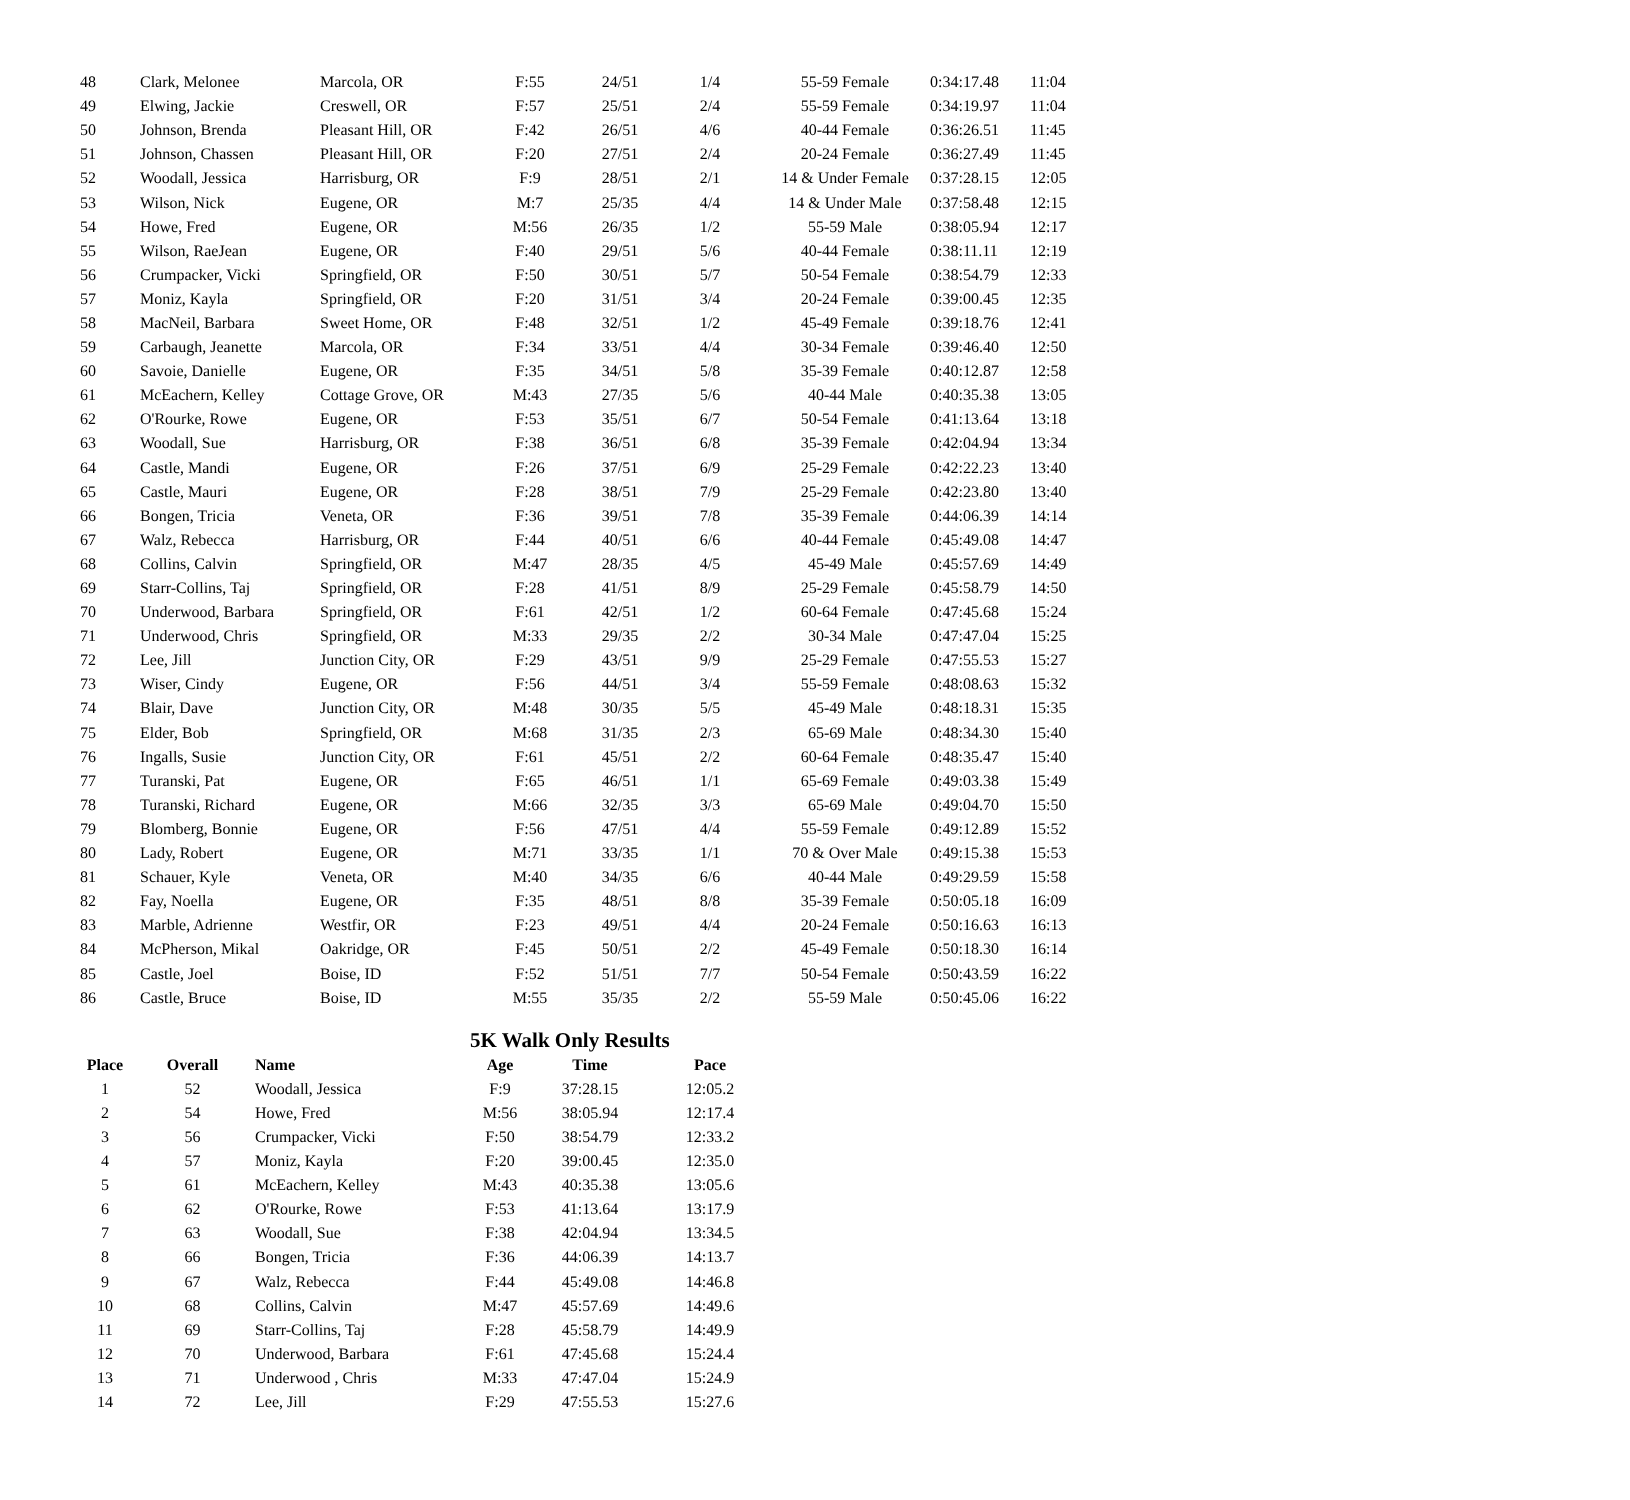| 48 | Clark, Melonee | Marcola, OR | F:55 | 24/51 | 1/4 | 55-59 Female | 0:34:17.48 | 11:04 |
| 49 | Elwing, Jackie | Creswell, OR | F:57 | 25/51 | 2/4 | 55-59 Female | 0:34:19.97 | 11:04 |
| 50 | Johnson, Brenda | Pleasant Hill, OR | F:42 | 26/51 | 4/6 | 40-44 Female | 0:36:26.51 | 11:45 |
| 51 | Johnson, Chassen | Pleasant Hill, OR | F:20 | 27/51 | 2/4 | 20-24 Female | 0:36:27.49 | 11:45 |
| 52 | Woodall, Jessica | Harrisburg, OR | F:9 | 28/51 | 2/1 | 14 & Under Female | 0:37:28.15 | 12:05 |
| 53 | Wilson, Nick | Eugene, OR | M:7 | 25/35 | 4/4 | 14 & Under Male | 0:37:58.48 | 12:15 |
| 54 | Howe, Fred | Eugene, OR | M:56 | 26/35 | 1/2 | 55-59 Male | 0:38:05.94 | 12:17 |
| 55 | Wilson, RaeJean | Eugene, OR | F:40 | 29/51 | 5/6 | 40-44 Female | 0:38:11.11 | 12:19 |
| 56 | Crumpacker, Vicki | Springfield, OR | F:50 | 30/51 | 5/7 | 50-54 Female | 0:38:54.79 | 12:33 |
| 57 | Moniz, Kayla | Springfield, OR | F:20 | 31/51 | 3/4 | 20-24 Female | 0:39:00.45 | 12:35 |
| 58 | MacNeil, Barbara | Sweet Home, OR | F:48 | 32/51 | 1/2 | 45-49 Female | 0:39:18.76 | 12:41 |
| 59 | Carbaugh, Jeanette | Marcola, OR | F:34 | 33/51 | 4/4 | 30-34 Female | 0:39:46.40 | 12:50 |
| 60 | Savoie, Danielle | Eugene, OR | F:35 | 34/51 | 5/8 | 35-39 Female | 0:40:12.87 | 12:58 |
| 61 | McEachern, Kelley | Cottage Grove, OR | M:43 | 27/35 | 5/6 | 40-44 Male | 0:40:35.38 | 13:05 |
| 62 | O'Rourke, Rowe | Eugene, OR | F:53 | 35/51 | 6/7 | 50-54 Female | 0:41:13.64 | 13:18 |
| 63 | Woodall, Sue | Harrisburg, OR | F:38 | 36/51 | 6/8 | 35-39 Female | 0:42:04.94 | 13:34 |
| 64 | Castle, Mandi | Eugene, OR | F:26 | 37/51 | 6/9 | 25-29 Female | 0:42:22.23 | 13:40 |
| 65 | Castle, Mauri | Eugene, OR | F:28 | 38/51 | 7/9 | 25-29 Female | 0:42:23.80 | 13:40 |
| 66 | Bongen, Tricia | Veneta, OR | F:36 | 39/51 | 7/8 | 35-39 Female | 0:44:06.39 | 14:14 |
| 67 | Walz, Rebecca | Harrisburg, OR | F:44 | 40/51 | 6/6 | 40-44 Female | 0:45:49.08 | 14:47 |
| 68 | Collins, Calvin | Springfield, OR | M:47 | 28/35 | 4/5 | 45-49 Male | 0:45:57.69 | 14:49 |
| 69 | Starr-Collins, Taj | Springfield, OR | F:28 | 41/51 | 8/9 | 25-29 Female | 0:45:58.79 | 14:50 |
| 70 | Underwood, Barbara | Springfield, OR | F:61 | 42/51 | 1/2 | 60-64 Female | 0:47:45.68 | 15:24 |
| 71 | Underwood, Chris | Springfield, OR | M:33 | 29/35 | 2/2 | 30-34 Male | 0:47:47.04 | 15:25 |
| 72 | Lee, Jill | Junction City, OR | F:29 | 43/51 | 9/9 | 25-29 Female | 0:47:55.53 | 15:27 |
| 73 | Wiser, Cindy | Eugene, OR | F:56 | 44/51 | 3/4 | 55-59 Female | 0:48:08.63 | 15:32 |
| 74 | Blair, Dave | Junction City, OR | M:48 | 30/35 | 5/5 | 45-49 Male | 0:48:18.31 | 15:35 |
| 75 | Elder, Bob | Springfield, OR | M:68 | 31/35 | 2/3 | 65-69 Male | 0:48:34.30 | 15:40 |
| 76 | Ingalls, Susie | Junction City, OR | F:61 | 45/51 | 2/2 | 60-64 Female | 0:48:35.47 | 15:40 |
| 77 | Turanski, Pat | Eugene, OR | F:65 | 46/51 | 1/1 | 65-69 Female | 0:49:03.38 | 15:49 |
| 78 | Turanski, Richard | Eugene, OR | M:66 | 32/35 | 3/3 | 65-69 Male | 0:49:04.70 | 15:50 |
| 79 | Blomberg, Bonnie | Eugene, OR | F:56 | 47/51 | 4/4 | 55-59 Female | 0:49:12.89 | 15:52 |
| 80 | Lady, Robert | Eugene, OR | M:71 | 33/35 | 1/1 | 70 & Over Male | 0:49:15.38 | 15:53 |
| 81 | Schauer, Kyle | Veneta, OR | M:40 | 34/35 | 6/6 | 40-44 Male | 0:49:29.59 | 15:58 |
| 82 | Fay, Noella | Eugene, OR | F:35 | 48/51 | 8/8 | 35-39 Female | 0:50:05.18 | 16:09 |
| 83 | Marble, Adrienne | Westfir, OR | F:23 | 49/51 | 4/4 | 20-24 Female | 0:50:16.63 | 16:13 |
| 84 | McPherson, Mikal | Oakridge, OR | F:45 | 50/51 | 2/2 | 45-49 Female | 0:50:18.30 | 16:14 |
| 85 | Castle, Joel | Boise, ID | F:52 | 51/51 | 7/7 | 50-54 Female | 0:50:43.59 | 16:22 |
| 86 | Castle, Bruce | Boise, ID | M:55 | 35/35 | 2/2 | 55-59 Male | 0:50:45.06 | 16:22 |
5K Walk Only Results
| Place | Overall | Name | Age | Time | Pace |
| --- | --- | --- | --- | --- | --- |
| 1 | 52 | Woodall, Jessica | F:9 | 37:28.15 | 12:05.2 |
| 2 | 54 | Howe, Fred | M:56 | 38:05.94 | 12:17.4 |
| 3 | 56 | Crumpacker, Vicki | F:50 | 38:54.79 | 12:33.2 |
| 4 | 57 | Moniz, Kayla | F:20 | 39:00.45 | 12:35.0 |
| 5 | 61 | McEachern, Kelley | M:43 | 40:35.38 | 13:05.6 |
| 6 | 62 | O'Rourke, Rowe | F:53 | 41:13.64 | 13:17.9 |
| 7 | 63 | Woodall, Sue | F:38 | 42:04.94 | 13:34.5 |
| 8 | 66 | Bongen, Tricia | F:36 | 44:06.39 | 14:13.7 |
| 9 | 67 | Walz, Rebecca | F:44 | 45:49.08 | 14:46.8 |
| 10 | 68 | Collins, Calvin | M:47 | 45:57.69 | 14:49.6 |
| 11 | 69 | Starr-Collins, Taj | F:28 | 45:58.79 | 14:49.9 |
| 12 | 70 | Underwood, Barbara | F:61 | 47:45.68 | 15:24.4 |
| 13 | 71 | Underwood , Chris | M:33 | 47:47.04 | 15:24.9 |
| 14 | 72 | Lee, Jill | F:29 | 47:55.53 | 15:27.6 |